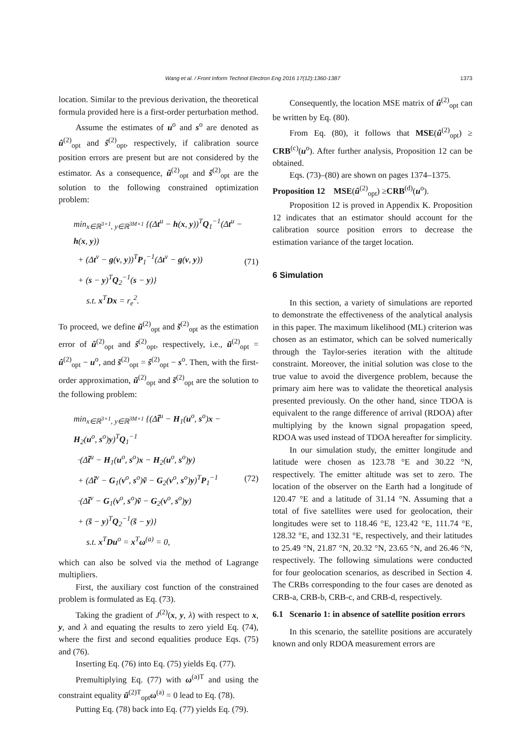Wang et al. / Front Inform Technol Electron Eng 2016 17(12):1360-1387 1373
location. Similar to the previous derivation, the theoretical formula provided here is a first-order perturbation method.
Assume the estimates of u<sup>o</sup> and s<sup>o</sup> are denoted as û<sup>(2)</sup><sub>opt</sub> and ŝ<sup>(2)</sup><sub>opt</sub>, respectively, if calibration source position errors are present but are not considered by the estimator. As a consequence, û<sup>(2)</sup><sub>opt</sub> and ŝ<sup>(2)</sup><sub>opt</sub> are the solution to the following constrained optimization problem:
min<sub>x∈ℝ<sup>3×1</sup>, y∈ℝ<sup>3M×1</sup></sub> {(Δt<sup>u</sup> − h(x, y))<sup>T</sup>Q<sub>1</sub><sup>−1</sup>(Δt<sup>u</sup> − h(x, y))
+ (Δt<sup>v</sup> − g(v, y))<sup>T</sup>P<sub>1</sub><sup>−1</sup>(Δt<sup>v</sup> − g(v, y))
+ (s − y)<sup>T</sup>Q<sub>2</sub><sup>−1</sup>(s − y)}
s.t. x<sup>T</sup>Dx = r<sub>e</sub><sup>2</sup>.
(71)
To proceed, we define ũ<sup>(2)</sup><sub>opt</sub> and s̃<sup>(2)</sup><sub>opt</sub> as the estimation error of û<sup>(2)</sup><sub>opt</sub> and ŝ<sup>(2)</sup><sub>opt</sub>, respectively, i.e., ũ<sup>(2)</sup><sub>opt</sub> = û<sup>(2)</sup><sub>opt</sub> − u<sup>o</sup>, and s̃<sup>(2)</sup><sub>opt</sub> = ŝ<sup>(2)</sup><sub>opt</sub> − s<sup>o</sup>. Then, with the first-order approximation, ũ<sup>(2)</sup><sub>opt</sub> and s̃<sup>(2)</sup><sub>opt</sub> are the solution to the following problem:
min<sub>x∈ℝ<sup>3×1</sup>, y∈ℝ<sup>3M×1</sup></sub> {(Δt̃<sup>u</sup> − H<sub>1</sub>(u<sup>o</sup>, s<sup>o</sup>)x − H<sub>2</sub>(u<sup>o</sup>, s<sup>o</sup>)y)<sup>T</sup>Q<sub>1</sub><sup>−1</sup>
·(Δt̃<sup>u</sup> − H<sub>1</sub>(u<sup>o</sup>, s<sup>o</sup>)x − H<sub>2</sub>(u<sup>o</sup>, s<sup>o</sup>)y)
+ (Δt̃<sup>v</sup> − G<sub>1</sub>(v<sup>o</sup>, s<sup>o</sup>)ṽ − G<sub>2</sub>(v<sup>o</sup>, s<sup>o</sup>)y)<sup>T</sup>P<sub>1</sub><sup>−1</sup>
·(Δt̃<sup>v</sup> − G<sub>1</sub>(v<sup>o</sup>, s<sup>o</sup>)ṽ − G<sub>2</sub>(v<sup>o</sup>, s<sup>o</sup>)y)
+ (s̃ − y)<sup>T</sup>Q<sub>2</sub><sup>−1</sup>(s̃ − y)}
s.t. x<sup>T</sup>Du<sup>o</sup> = x<sup>T</sup>ω<sup>(a)</sup> = 0,
(72)
which can also be solved via the method of Lagrange multipliers.
First, the auxiliary cost function of the constrained problem is formulated as Eq. (73).
Taking the gradient of J<sup>(2)</sup>(x, y, λ) with respect to x, y, and λ and equating the results to zero yield Eq. (74), where the first and second equalities produce Eqs. (75) and (76).
Inserting Eq. (76) into Eq. (75) yields Eq. (77).
Premultiplying Eq. (77) with ω<sup>(a)T</sup> and using the constraint equality ũ<sup>(2)T</sup><sub>opt</sub>ω<sup>(a)</sup> = 0 lead to Eq. (78).
Putting Eq. (78) back into Eq. (77) yields Eq. (79).
Consequently, the location MSE matrix of û<sup>(2)</sup><sub>opt</sub> can be written by Eq. (80).
From Eq. (80), it follows that MSE(û<sup>(2)</sup><sub>opt</sub>) ≥ CRB<sup>(c)</sup>(u<sup>o</sup>). After further analysis, Proposition 12 can be obtained.
Eqs. (73)–(80) are shown on pages 1374–1375.
Proposition 12 MSE(û<sup>(2)</sup><sub>opt</sub>) ≥CRB<sup>(d)</sup>(u<sup>o</sup>).
Proposition 12 is proved in Appendix K. Proposition 12 indicates that an estimator should account for the calibration source position errors to decrease the estimation variance of the target location.
6 Simulation
In this section, a variety of simulations are reported to demonstrate the effectiveness of the analytical analysis in this paper. The maximum likelihood (ML) criterion was chosen as an estimator, which can be solved numerically through the Taylor-series iteration with the altitude constraint. Moreover, the initial solution was close to the true value to avoid the divergence problem, because the primary aim here was to validate the theoretical analysis presented previously. On the other hand, since TDOA is equivalent to the range difference of arrival (RDOA) after multiplying by the known signal propagation speed, RDOA was used instead of TDOA hereafter for simplicity.
In our simulation study, the emitter longitude and latitude were chosen as 123.78 °E and 30.22 °N, respectively. The emitter altitude was set to zero. The location of the observer on the Earth had a longitude of 120.47 °E and a latitude of 31.14 °N. Assuming that a total of five satellites were used for geolocation, their longitudes were set to 118.46 °E, 123.42 °E, 111.74 °E, 128.32 °E, and 132.31 °E, respectively, and their latitudes to 25.49 °N, 21.87 °N, 20.32 °N, 23.65 °N, and 26.46 °N, respectively. The following simulations were conducted for four geolocation scenarios, as described in Section 4. The CRBs corresponding to the four cases are denoted as CRB-a, CRB-b, CRB-c, and CRB-d, respectively.
6.1 Scenario 1: in absence of satellite position errors
In this scenario, the satellite positions are accurately known and only RDOA measurement errors are